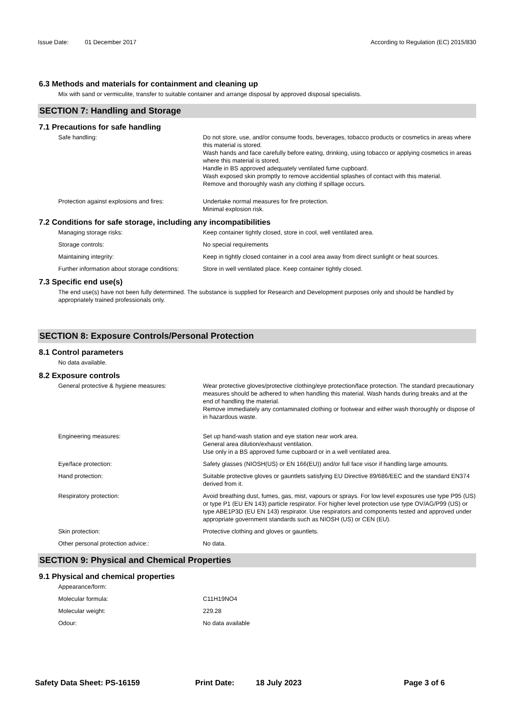Issue Date: 01 December 2017 According to Regulation (EC) 2015/830
6.3 Methods and materials for containment and cleaning up
Mix with sand or vermiculite, transfer to suitable container and arrange disposal by approved disposal specialists.
SECTION 7: Handling and Storage
7.1 Precautions for safe handling
Safe handling: Do not store, use, and/or consume foods, beverages, tobacco products or cosmetics in areas where this material is stored.
Wash hands and face carefully before eating, drinking, using tobacco or applying cosmetics in areas where this material is stored.
Handle in BS approved adequately ventilated fume cupboard.
Wash exposed skin promptly to remove accidential splashes of contact with this material.
Remove and thoroughly wash any clothing if spillage occurs.
Protection against explosions and fires:
Undertake normal measures for fire protection.
Minimal explosion risk.
7.2 Conditions for safe storage, including any incompatibilities
Managing storage risks: Keep container tightly closed, store in cool, well ventilated area.
Storage controls: No special requirements
Maintaining integrity: Keep in tightly closed container in a cool area away from direct sunlight or heat sources.
Further information about storage conditions:
Store in well ventilated place. Keep container tightly closed.
7.3 Specific end use(s)
The end use(s) have not been fully determined. The substance is supplied for Research and Development purposes only and should be handled by appropriately trained professionals only.
SECTION 8: Exposure Controls/Personal Protection
8.1 Control parameters
No data available.
8.2 Exposure controls
General protective & hygiene measures: Wear protective gloves/protective clothing/eye protection/face protection. The standard precautionary measures should be adhered to when handling this material. Wash hands during breaks and at the end of handling the material.
Remove immediately any contaminated clothing or footwear and either wash thoroughly or dispose of in hazardous waste.
Engineering measures: Set up hand-wash station and eye station near work area.
General area dilution/exhaust ventilation.
Use only in a BS approved fume cupboard or in a well ventilated area.
Eye/face protection: Safety glasses (NIOSH(US) or EN 166(EU)) and/or full face visor if handling large amounts.
Hand protection: Suitable protective gloves or gauntlets satisfying EU Directive 89/686/EEC and the standard EN374 derived from it.
Respiratory protection: Avoid breathing dust, fumes, gas, mist, vapours or sprays. For low level exposures use type P95 (US) or type P1 (EU EN 143) particle respirator. For higher level protection use type OV/AG/P99 (US) or type ABE1P3D (EU EN 143) respirator. Use respirators and components tested and approved under appropriate government standards such as NIOSH (US) or CEN (EU).
Skin protection: Protective clothing and gloves or gauntlets.
Other personal protection advice:: No data.
SECTION 9: Physical and Chemical Properties
9.1 Physical and chemical properties
Appearance/form:
Molecular formula: C11H19NO4
Molecular weight: 229.28
Odour: No data available
Safety Data Sheet: PS-16159 Print Date: 18 July 2023 Page 3 of 6